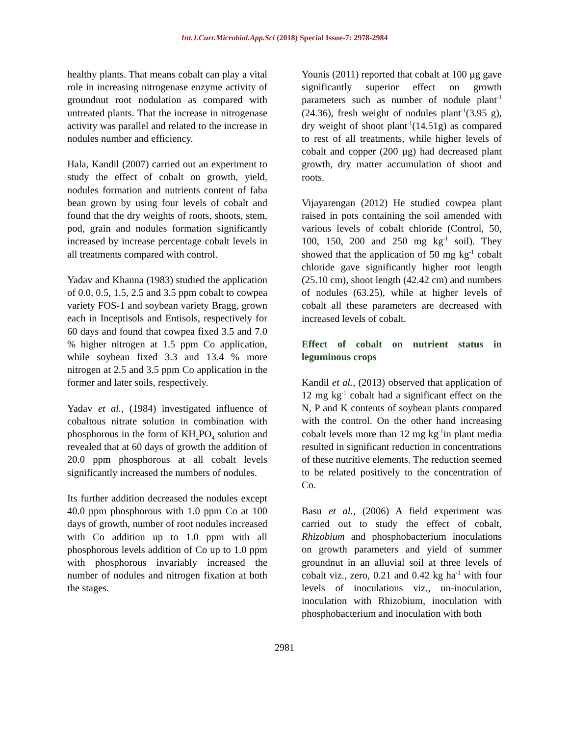Int.J.Curr.Microbiol.App.Sci (2018) Special Issue-7: 2978-2984
healthy plants. That means cobalt can play a vital role in increasing nitrogenase enzyme activity of groundnut root nodulation as compared with untreated plants. That the increase in nitrogenase activity was parallel and related to the increase in nodules number and efficiency.
Hala, Kandil (2007) carried out an experiment to study the effect of cobalt on growth, yield, nodules formation and nutrients content of faba bean grown by using four levels of cobalt and found that the dry weights of roots, shoots, stem, pod, grain and nodules formation significantly increased by increase percentage cobalt levels in all treatments compared with control.
Yadav and Khanna (1983) studied the application of 0.0, 0.5, 1.5, 2.5 and 3.5 ppm cobalt to cowpea variety FOS-1 and soybean variety Bragg, grown each in Inceptisols and Entisols, respectively for 60 days and found that cowpea fixed 3.5 and 7.0 % higher nitrogen at 1.5 ppm Co application, while soybean fixed 3.3 and 13.4 % more nitrogen at 2.5 and 3.5 ppm Co application in the former and later soils, respectively.
Yadav et al., (1984) investigated influence of cobaltous nitrate solution in combination with phosphorous in the form of KH<sub>2</sub>PO<sub>4</sub> solution and revealed that at 60 days of growth the addition of 20.0 ppm phosphorous at all cobalt levels significantly increased the numbers of nodules.
Its further addition decreased the nodules except 40.0 ppm phosphorous with 1.0 ppm Co at 100 days of growth, number of root nodules increased with Co addition up to 1.0 ppm with all phosphorous levels addition of Co up to 1.0 ppm with phosphorous invariably increased the number of nodules and nitrogen fixation at both the stages.
Younis (2011) reported that cobalt at 100 µg gave significantly superior effect on growth parameters such as number of nodule plant<sup>-1</sup> (24.36), fresh weight of nodules plant<sup>-1</sup>(3.95 g), dry weight of shoot plant<sup>-1</sup>(14.51g) as compared to rest of all treatments, while higher levels of cobalt and copper (200 µg) had decreased plant growth, dry matter accumulation of shoot and roots.
Vijayarengan (2012) He studied cowpea plant raised in pots containing the soil amended with various levels of cobalt chloride (Control, 50, 100, 150, 200 and 250 mg kg<sup>-1</sup> soil). They showed that the application of 50 mg kg<sup>-1</sup> cobalt chloride gave significantly higher root length (25.10 cm), shoot length (42.42 cm) and numbers of nodules (63.25), while at higher levels of cobalt all these parameters are decreased with increased levels of cobalt.
Effect of cobalt on nutrient status in leguminous crops
Kandil et al., (2013) observed that application of 12 mg kg<sup>-1</sup> cobalt had a significant effect on the N, P and K contents of soybean plants compared with the control. On the other hand increasing cobalt levels more than 12 mg kg<sup>-1</sup>in plant media resulted in significant reduction in concentrations of these nutritive elements. The reduction seemed to be related positively to the concentration of Co.
Basu et al., (2006) A field experiment was carried out to study the effect of cobalt, Rhizobium and phosphobacterium inoculations on growth parameters and yield of summer groundnut in an alluvial soil at three levels of cobalt viz., zero, 0.21 and 0.42 kg ha<sup>-1</sup> with four levels of inoculations viz., un-inoculation, inoculation with Rhizobium, inoculation with phosphobacterium and inoculation with both
2981